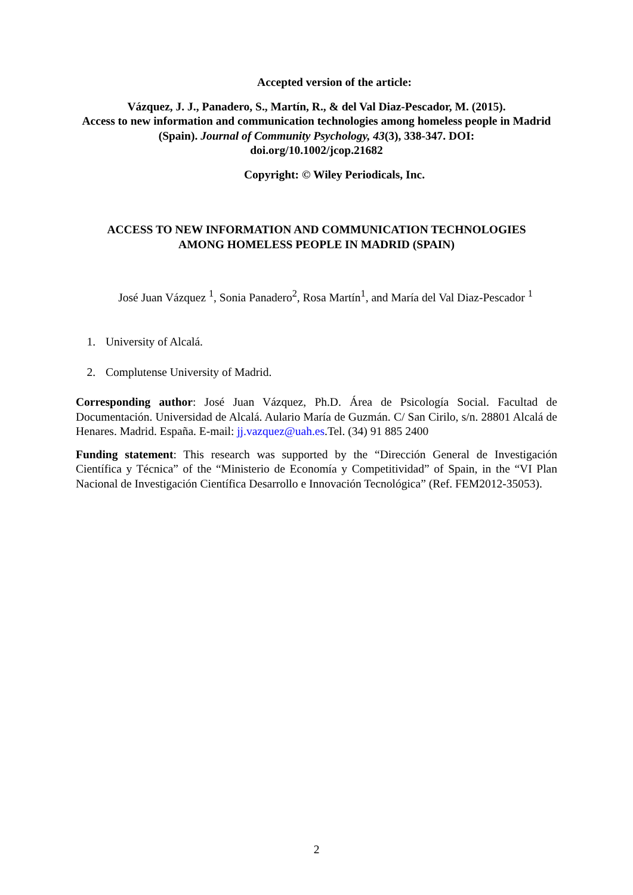Accepted version of the article:
Vázquez, J. J., Panadero, S., Martín, R., & del Val Diaz-Pescador, M. (2015).
Access to new information and communication technologies among homeless people in Madrid (Spain). Journal of Community Psychology, 43(3), 338-347. DOI:
doi.org/10.1002/jcop.21682
Copyright: © Wiley Periodicals, Inc.
ACCESS TO NEW INFORMATION AND COMMUNICATION TECHNOLOGIES
AMONG HOMELESS PEOPLE IN MADRID (SPAIN)
José Juan Vázquez <sup>1</sup>, Sonia Panadero<sup>2</sup>, Rosa Martín<sup>1</sup>, and María del Val Diaz-Pescador <sup>1</sup>
1. University of Alcalá.
2. Complutense University of Madrid.
Corresponding author: José Juan Vázquez, Ph.D. Área de Psicología Social. Facultad de Documentación. Universidad de Alcalá. Aulario María de Guzmán. C/ San Cirilo, s/n. 28801 Alcalá de Henares. Madrid. España. E-mail: jj.vazquez@uah.es.Tel. (34) 91 885 2400
Funding statement: This research was supported by the “Dirección General de Investigación Científica y Técnica” of the “Ministerio de Economía y Competitividad” of Spain, in the “VI Plan Nacional de Investigación Científica Desarrollo e Innovación Tecnológica” (Ref. FEM2012-35053).
2